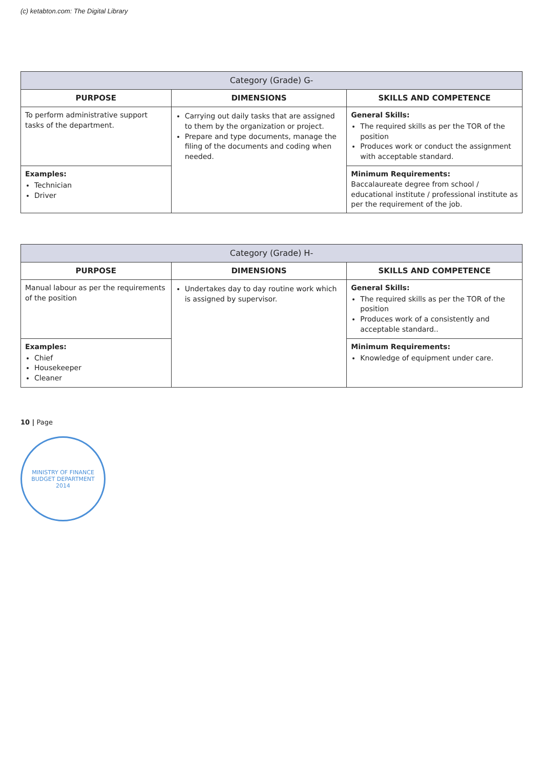(c) ketabton.com: The Digital Library
| Category (Grade) G- | | |
| --- | --- | --- |
| PURPOSE | DIMENSIONS | SKILLS AND COMPETENCE |
| To perform administrative support tasks of the department. | Carrying out daily tasks that are assigned to them by the organization or project. Prepare and type documents, manage the filing of the documents and coding when needed. | General Skills: The required skills as per the TOR of the position Produces work or conduct the assignment with acceptable standard. |
| Examples: Technician Driver | | Minimum Requirements: Baccalaureate degree from school / educational institute / professional institute as per the requirement of the job. |
| Category (Grade) H- | | |
| --- | --- | --- |
| PURPOSE | DIMENSIONS | SKILLS AND COMPETENCE |
| Manual labour as per the requirements of the position | Undertakes day to day routine work which is assigned by supervisor. | General Skills: The required skills as per the TOR of the position Produces work of a consistently and acceptable standard.. |
| Examples: Chief Housekeeper Cleaner | | Minimum Requirements: Knowledge of equipment under care. |
10 | Page
MINISTRY OF FINANCE
BUDGET DEPARTMENT
2014